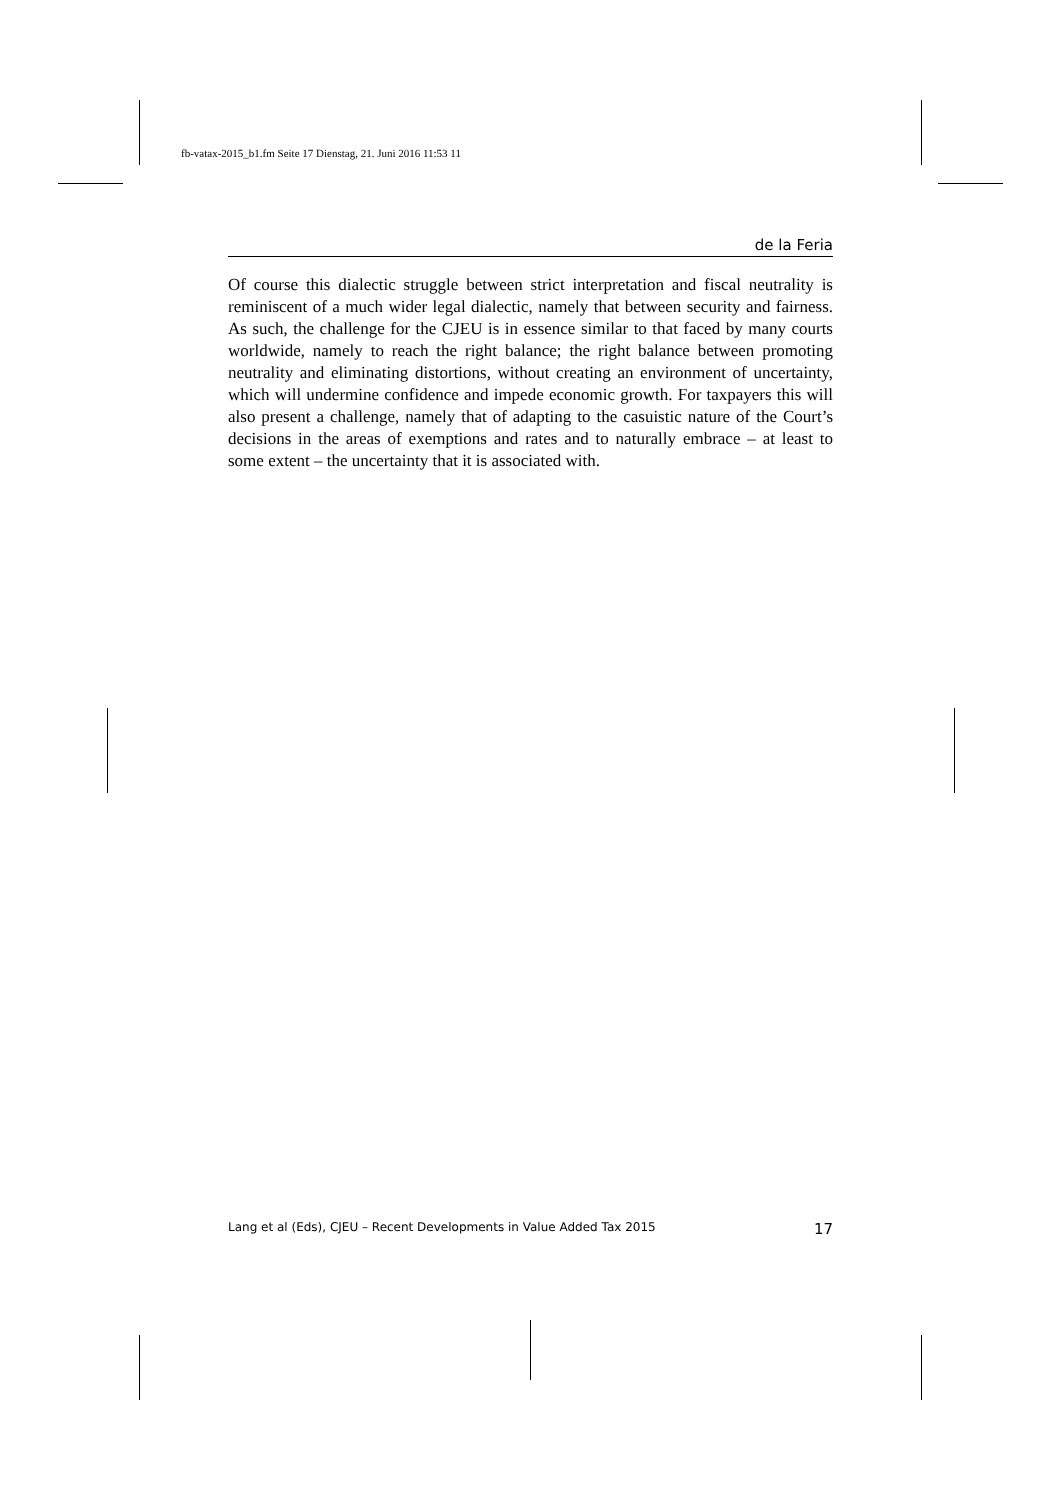fb-vatax-2015_b1.fm Seite 17 Dienstag, 21. Juni 2016 11:53 11
de la Feria
Of course this dialectic struggle between strict interpretation and fiscal neutrality is reminiscent of a much wider legal dialectic, namely that between security and fairness. As such, the challenge for the CJEU is in essence similar to that faced by many courts worldwide, namely to reach the right balance; the right balance between promoting neutrality and eliminating distortions, without creating an environment of uncertainty, which will undermine confidence and impede economic growth. For taxpayers this will also present a challenge, namely that of adapting to the casuistic nature of the Court’s decisions in the areas of exemptions and rates and to naturally embrace – at least to some extent – the uncertainty that it is associated with.
Lang et al (Eds), CJEU – Recent Developments in Value Added Tax 2015 17